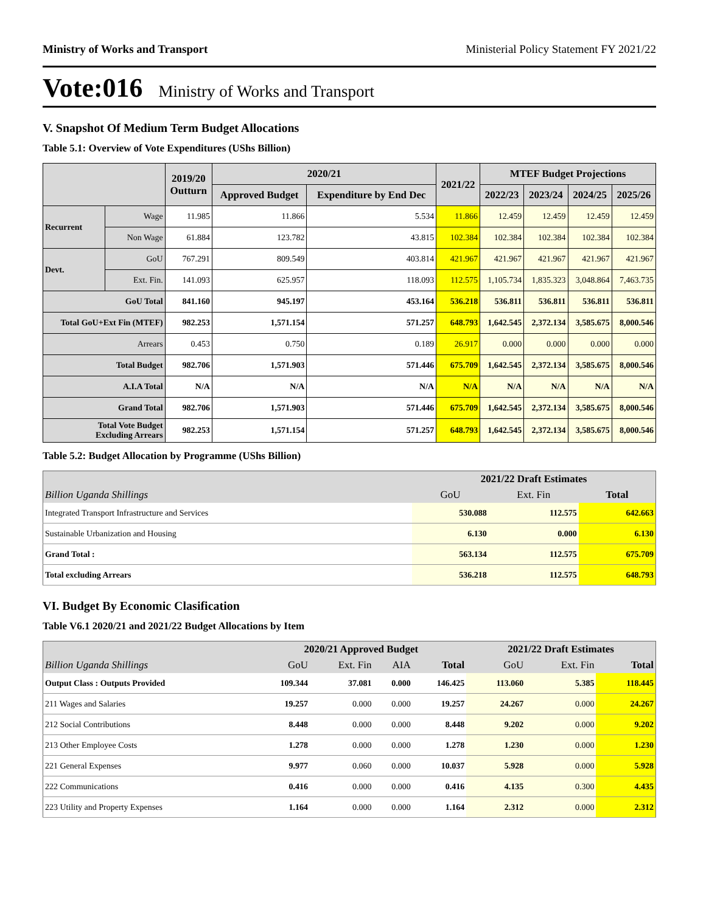Ministry of Works and Transport Ministerial Policy Statement FY 2021/22
Vote:016 Ministry of Works and Transport
V. Snapshot Of Medium Term Budget Allocations
Table 5.1: Overview of Vote Expenditures (UShs Billion)
| | | 2019/20 Outturn | 2020/21 | | 2021/22 | MTEF Budget Projections | | | |
| --- | --- | --- | --- | --- | --- | --- | --- | --- | --- |
| | | | Approved Budget | Expenditure by End Dec | | 2022/23 | 2023/24 | 2024/25 | 2025/26 |
| Recurrent | Wage | 11.985 | 11.866 | 5.534 | 11.866 | 12.459 | 12.459 | 12.459 | 12.459 |
| | Non Wage | 61.884 | 123.782 | 43.815 | 102.384 | 102.384 | 102.384 | 102.384 | 102.384 |
| Devt. | GoU | 767.291 | 809.549 | 403.814 | 421.967 | 421.967 | 421.967 | 421.967 | 421.967 |
| | Ext. Fin. | 141.093 | 625.957 | 118.093 | 112.575 | 1,105.734 | 1,835.323 | 3,048.864 | 7,463.735 |
| GoU Total | | 841.160 | 945.197 | 453.164 | 536.218 | 536.811 | 536.811 | 536.811 | 536.811 |
| Total GoU+Ext Fin (MTEF) | | 982.253 | 1,571.154 | 571.257 | 648.793 | 1,642.545 | 2,372.134 | 3,585.675 | 8,000.546 |
| Arrears | | 0.453 | 0.750 | 0.189 | 26.917 | 0.000 | 0.000 | 0.000 | 0.000 |
| Total Budget | | 982.706 | 1,571.903 | 571.446 | 675.709 | 1,642.545 | 2,372.134 | 3,585.675 | 8,000.546 |
| A.I.A Total | | N/A | N/A | N/A | N/A | N/A | N/A | N/A | N/A |
| Grand Total | | 982.706 | 1,571.903 | 571.446 | 675.709 | 1,642.545 | 2,372.134 | 3,585.675 | 8,000.546 |
| Total Vote Budget Excluding Arrears | | 982.253 | 1,571.154 | 571.257 | 648.793 | 1,642.545 | 2,372.134 | 3,585.675 | 8,000.546 |
Table 5.2: Budget Allocation by Programme (UShs Billion)
| | 2021/22 Draft Estimates | | |
| --- | --- | --- | --- |
| Billion Uganda Shillings | GoU | Ext. Fin | Total |
| Integrated Transport Infrastructure and Services | 530.088 | 112.575 | 642.663 |
| Sustainable Urbanization and Housing | 6.130 | 0.000 | 6.130 |
| Grand Total : | 563.134 | 112.575 | 675.709 |
| Total excluding Arrears | 536.218 | 112.575 | 648.793 |
VI. Budget By Economic Clasification
Table V6.1 2020/21 and 2021/22 Budget Allocations by Item
| | 2020/21 Approved Budget | | | | 2021/22 Draft Estimates | | |
| --- | --- | --- | --- | --- | --- | --- | --- |
| Billion Uganda Shillings | GoU | Ext. Fin | AIA | Total | GoU | Ext. Fin | Total |
| Output Class : Outputs Provided | 109.344 | 37.081 | 0.000 | 146.425 | 113.060 | 5.385 | 118.445 |
| 211 Wages and Salaries | 19.257 | 0.000 | 0.000 | 19.257 | 24.267 | 0.000 | 24.267 |
| 212 Social Contributions | 8.448 | 0.000 | 0.000 | 8.448 | 9.202 | 0.000 | 9.202 |
| 213 Other Employee Costs | 1.278 | 0.000 | 0.000 | 1.278 | 1.230 | 0.000 | 1.230 |
| 221 General Expenses | 9.977 | 0.060 | 0.000 | 10.037 | 5.928 | 0.000 | 5.928 |
| 222 Communications | 0.416 | 0.000 | 0.000 | 0.416 | 4.135 | 0.300 | 4.435 |
| 223 Utility and Property Expenses | 1.164 | 0.000 | 0.000 | 1.164 | 2.312 | 0.000 | 2.312 |